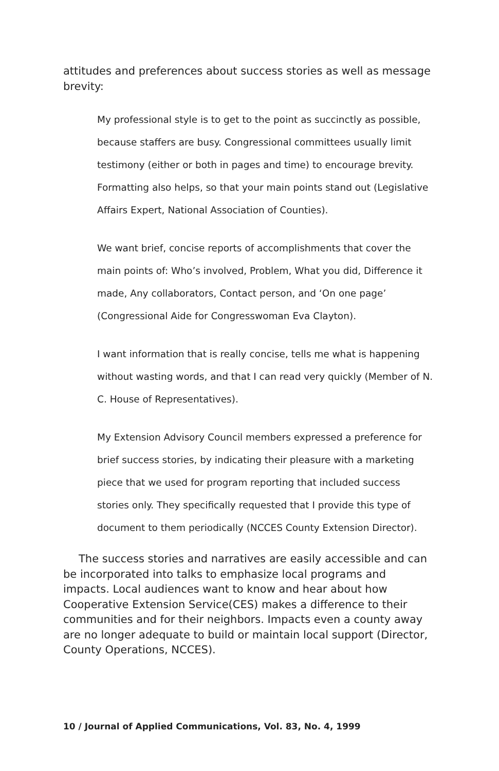attitudes and preferences about success stories as well as message brevity:
My professional style is to get to the point as succinctly as possible, because staffers are busy. Congressional committees usually limit testimony (either or both in pages and time) to encourage brevity. Formatting also helps, so that your main points stand out (Legislative Affairs Expert, National Association of Counties).
We want brief, concise reports of accomplishments that cover the main points of: Who’s involved, Problem, What you did, Difference it made, Any collaborators, Contact person, and ‘On one page’ (Congressional Aide for Congresswoman Eva Clayton).
I want information that is really concise, tells me what is happening without wasting words, and that I can read very quickly (Member of N. C. House of Representatives).
My Extension Advisory Council members expressed a preference for brief success stories, by indicating their pleasure with a marketing piece that we used for program reporting that included success stories only. They specifically requested that I provide this type of document to them periodically (NCCES County Extension Director).
The success stories and narratives are easily accessible and can be incorporated into talks to emphasize local programs and impacts. Local audiences want to know and hear about how Cooperative Extension Service(CES) makes a difference to their communities and for their neighbors. Impacts even a county away are no longer adequate to build or maintain local support (Director, County Operations, NCCES).
10 / Journal of Applied Communications, Vol. 83, No. 4, 1999